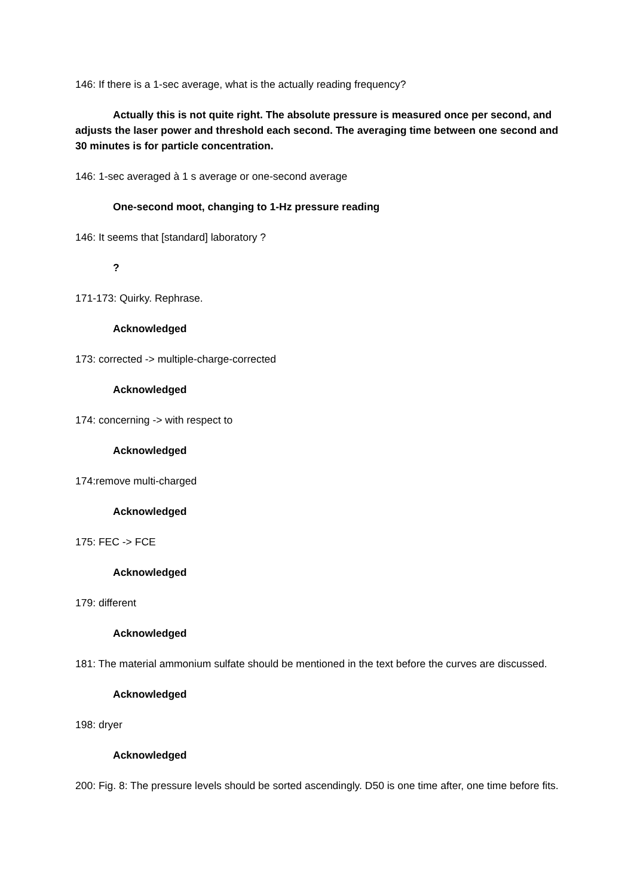146: If there is a 1-sec average, what is the actually reading frequency?
Actually this is not quite right. The absolute pressure is measured once per second, and adjusts the laser power and threshold each second. The averaging time between one second and 30 minutes is for particle concentration.
146: 1-sec averaged à 1 s average or one-second average
One-second moot, changing to 1-Hz pressure reading
146: It seems that [standard] laboratory ?
?
171-173: Quirky. Rephrase.
Acknowledged
173: corrected -> multiple-charge-corrected
Acknowledged
174: concerning -> with respect to
Acknowledged
174:remove multi-charged
Acknowledged
175: FEC -> FCE
Acknowledged
179: different
Acknowledged
181: The material ammonium sulfate should be mentioned in the text before the curves are discussed.
Acknowledged
198: dryer
Acknowledged
200: Fig. 8: The pressure levels should be sorted ascendingly. D50 is one time after, one time before fits.